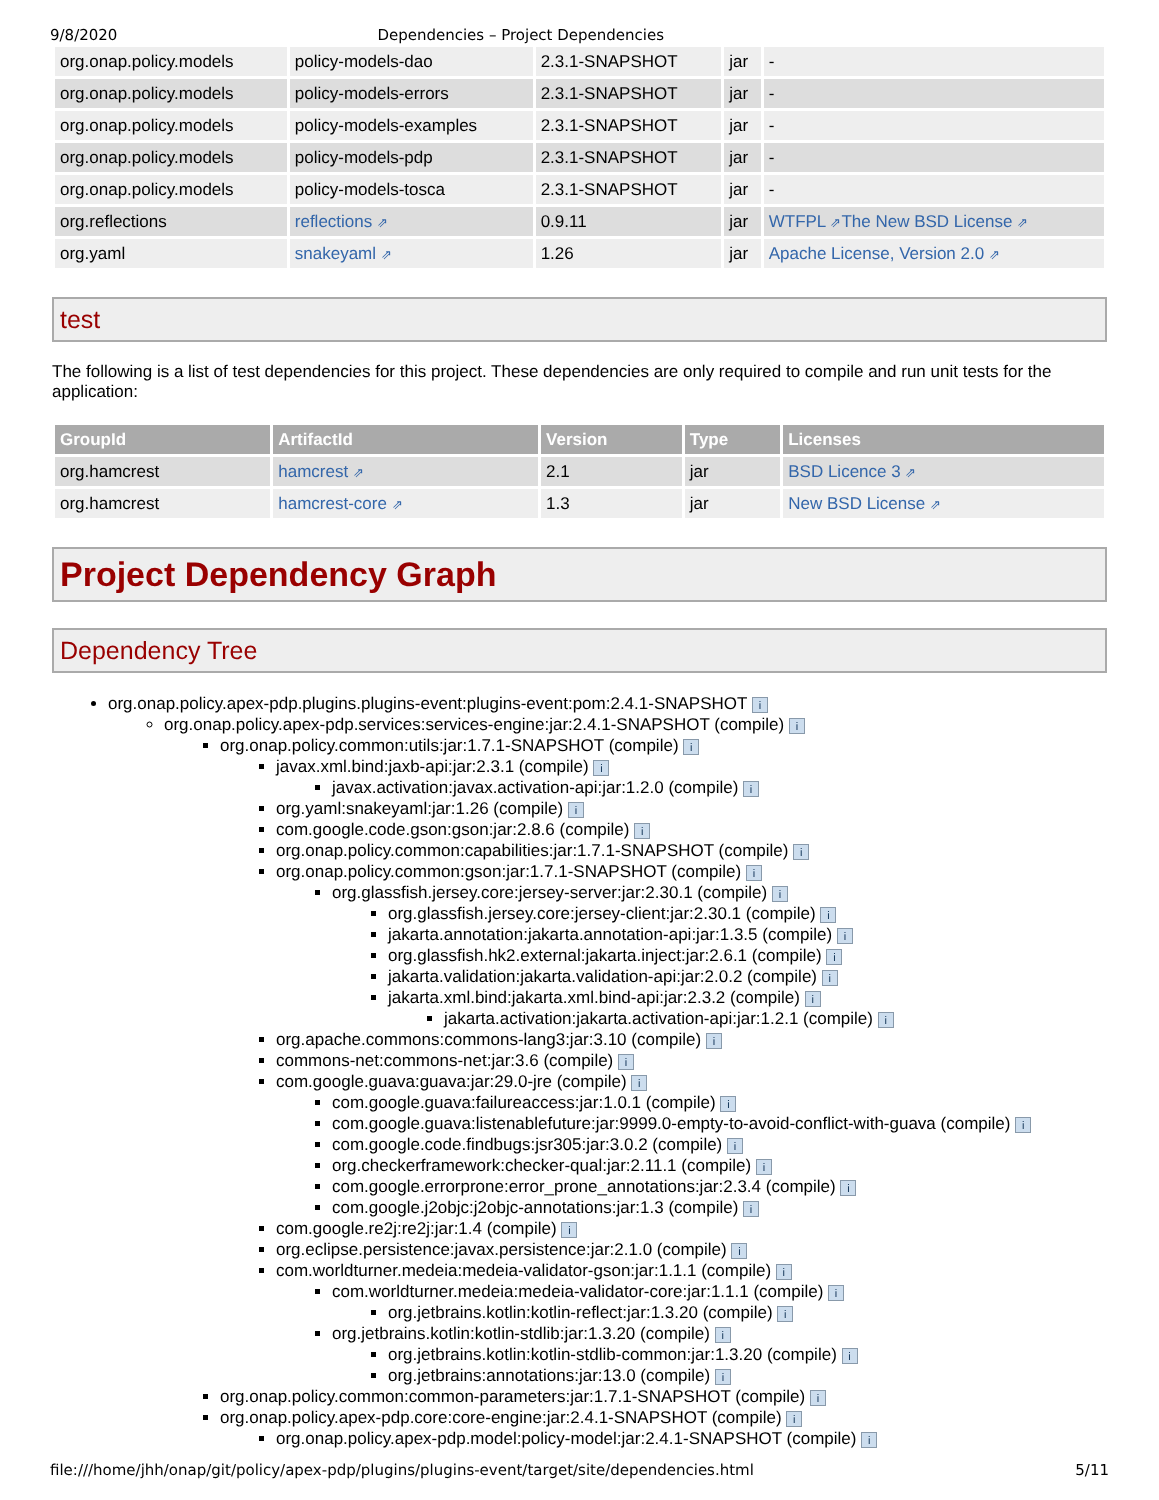9/8/2020 Dependencies – Project Dependencies
| org.onap.policy.models | policy-models-dao | 2.3.1-SNAPSHOT | jar | - |
| org.onap.policy.models | policy-models-errors | 2.3.1-SNAPSHOT | jar | - |
| org.onap.policy.models | policy-models-examples | 2.3.1-SNAPSHOT | jar | - |
| org.onap.policy.models | policy-models-pdp | 2.3.1-SNAPSHOT | jar | - |
| org.onap.policy.models | policy-models-tosca | 2.3.1-SNAPSHOT | jar | - |
| org.reflections | reflections ⇗ | 0.9.11 | jar | WTFPL ⇗ The New BSD License ⇗ |
| org.yaml | snakeyaml ⇗ | 1.26 | jar | Apache License, Version 2.0 ⇗ |
test
The following is a list of test dependencies for this project. These dependencies are only required to compile and run unit tests for the application:
| GroupId | ArtifactId | Version | Type | Licenses |
| --- | --- | --- | --- | --- |
| org.hamcrest | hamcrest ⇗ | 2.1 | jar | BSD Licence 3 ⇗ |
| org.hamcrest | hamcrest-core ⇗ | 1.3 | jar | New BSD License ⇗ |
Project Dependency Graph
Dependency Tree
org.onap.policy.apex-pdp.plugins.plugins-event:plugins-event:pom:2.4.1-SNAPSHOT i
org.onap.policy.apex-pdp.services:services-engine:jar:2.4.1-SNAPSHOT (compile) i
org.onap.policy.common:utils:jar:1.7.1-SNAPSHOT (compile) i
javax.xml.bind:jaxb-api:jar:2.3.1 (compile) i
javax.activation:javax.activation-api:jar:1.2.0 (compile) i
org.yaml:snakeyaml:jar:1.26 (compile) i
com.google.code.gson:gson:jar:2.8.6 (compile) i
org.onap.policy.common:capabilities:jar:1.7.1-SNAPSHOT (compile) i
org.onap.policy.common:gson:jar:1.7.1-SNAPSHOT (compile) i
org.glassfish.jersey.core:jersey-server:jar:2.30.1 (compile) i
org.glassfish.jersey.core:jersey-client:jar:2.30.1 (compile) i
jakarta.annotation:jakarta.annotation-api:jar:1.3.5 (compile) i
org.glassfish.hk2.external:jakarta.inject:jar:2.6.1 (compile) i
jakarta.validation:jakarta.validation-api:jar:2.0.2 (compile) i
jakarta.xml.bind:jakarta.xml.bind-api:jar:2.3.2 (compile) i
jakarta.activation:jakarta.activation-api:jar:1.2.1 (compile) i
org.apache.commons:commons-lang3:jar:3.10 (compile) i
commons-net:commons-net:jar:3.6 (compile) i
com.google.guava:guava:jar:29.0-jre (compile) i
com.google.guava:failureaccess:jar:1.0.1 (compile) i
com.google.guava:listenablefuture:jar:9999.0-empty-to-avoid-conflict-with-guava (compile) i
com.google.code.findbugs:jsr305:jar:3.0.2 (compile) i
org.checkerframework:checker-qual:jar:2.11.1 (compile) i
com.google.errorprone:error_prone_annotations:jar:2.3.4 (compile) i
com.google.j2objc:j2objc-annotations:jar:1.3 (compile) i
com.google.re2j:re2j:jar:1.4 (compile) i
org.eclipse.persistence:javax.persistence:jar:2.1.0 (compile) i
com.worldturner.medeia:medeia-validator-gson:jar:1.1.1 (compile) i
com.worldturner.medeia:medeia-validator-core:jar:1.1.1 (compile) i
org.jetbrains.kotlin:kotlin-reflect:jar:1.3.20 (compile) i
org.jetbrains.kotlin:kotlin-stdlib:jar:1.3.20 (compile) i
org.jetbrains.kotlin:kotlin-stdlib-common:jar:1.3.20 (compile) i
org.jetbrains:annotations:jar:13.0 (compile) i
org.onap.policy.common:common-parameters:jar:1.7.1-SNAPSHOT (compile) i
org.onap.policy.apex-pdp.core:core-engine:jar:2.4.1-SNAPSHOT (compile) i
org.onap.policy.apex-pdp.model:policy-model:jar:2.4.1-SNAPSHOT (compile) i
file:///home/jhh/onap/git/policy/apex-pdp/plugins/plugins-event/target/site/dependencies.html 5/11